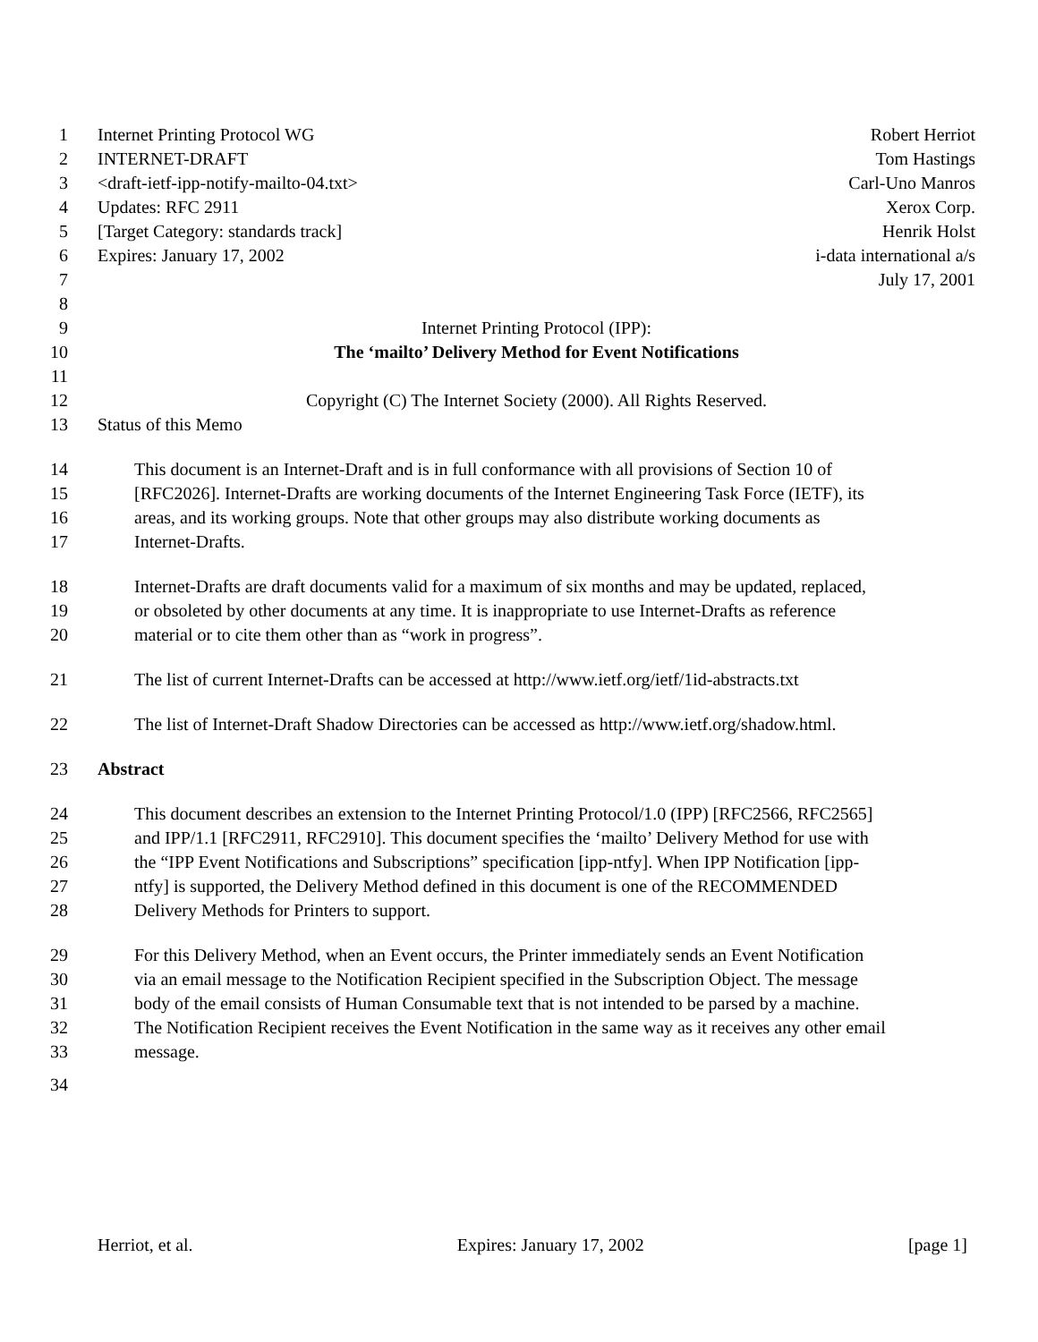1 Internet Printing Protocol WG Robert Herriot
2 INTERNET-DRAFT Tom Hastings
3 <draft-ietf-ipp-notify-mailto-04.txt> Carl-Uno Manros
4 Updates: RFC 2911 Xerox Corp.
5 [Target Category: standards track] Henrik Holst
6 Expires: January 17, 2002 i-data international a/s
7 July 17, 2001
8
9 Internet Printing Protocol (IPP):
10 The ‘mailto’ Delivery Method for Event Notifications
11
12 Copyright (C) The Internet Society (2000). All Rights Reserved.
13 Status of this Memo
14 This document is an Internet-Draft and is in full conformance with all provisions of Section 10 of
15 [RFC2026]. Internet-Drafts are working documents of the Internet Engineering Task Force (IETF), its
16 areas, and its working groups. Note that other groups may also distribute working documents as
17 Internet-Drafts.
18 Internet-Drafts are draft documents valid for a maximum of six months and may be updated, replaced,
19 or obsoleted by other documents at any time. It is inappropriate to use Internet-Drafts as reference
20 material or to cite them other than as “work in progress”.
21 The list of current Internet-Drafts can be accessed at http://www.ietf.org/ietf/1id-abstracts.txt
22 The list of Internet-Draft Shadow Directories can be accessed as http://www.ietf.org/shadow.html.
23 Abstract
24 This document describes an extension to the Internet Printing Protocol/1.0 (IPP) [RFC2566, RFC2565]
25 and IPP/1.1 [RFC2911, RFC2910]. This document specifies the ‘mailto’ Delivery Method for use with
26 the “IPP Event Notifications and Subscriptions” specification [ipp-ntfy]. When IPP Notification [ipp-
27 ntfy] is supported, the Delivery Method defined in this document is one of the RECOMMENDED
28 Delivery Methods for Printers to support.
29 For this Delivery Method, when an Event occurs, the Printer immediately sends an Event Notification
30 via an email message to the Notification Recipient specified in the Subscription Object. The message
31 body of the email consists of Human Consumable text that is not intended to be parsed by a machine.
32 The Notification Recipient receives the Event Notification in the same way as it receives any other email
33 message.
34
Herriot, et al. Expires: January 17, 2002 [page 1]